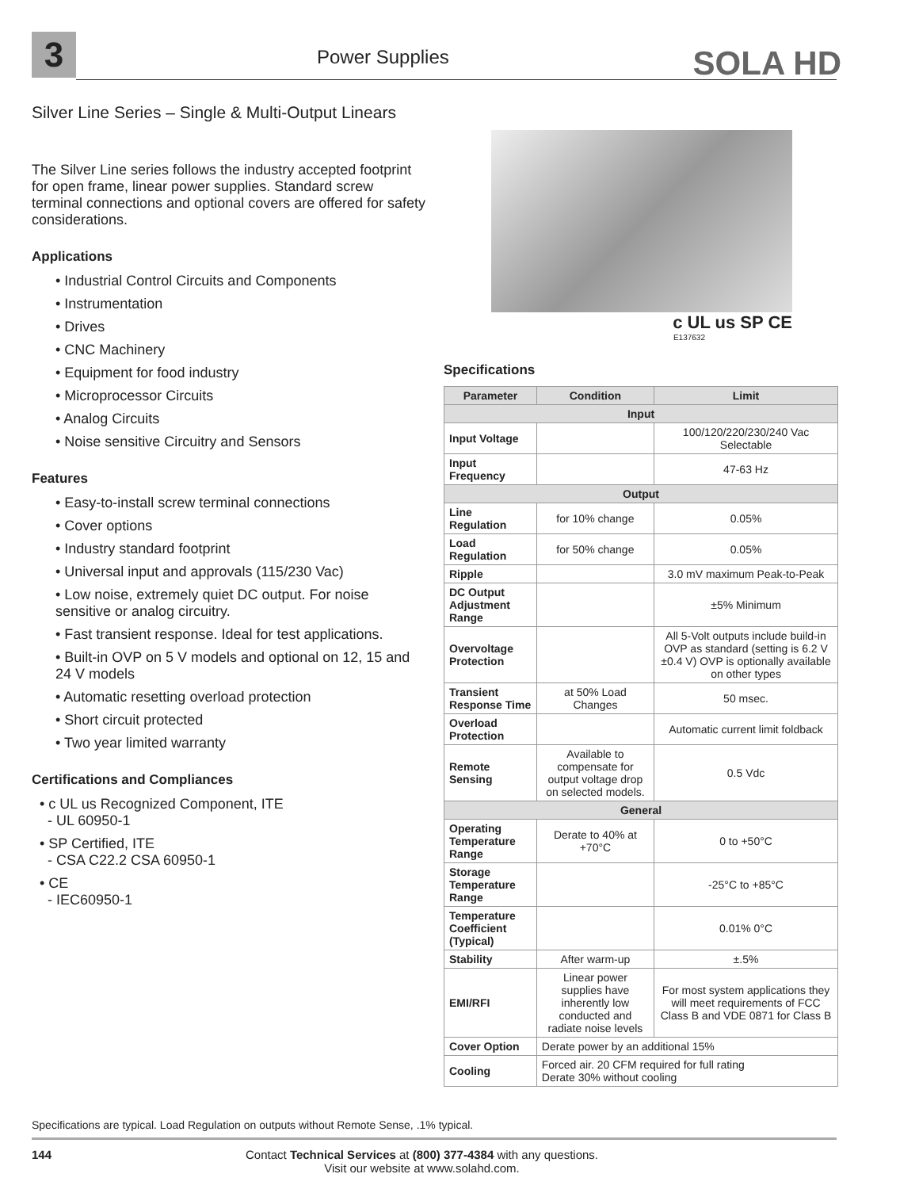3 Power Supplies SOLA HD
Silver Line Series – Single & Multi-Output Linears
The Silver Line series follows the industry accepted footprint for open frame, linear power supplies. Standard screw terminal connections and optional covers are offered for safety considerations.
Applications
• Industrial Control Circuits and Components
• Instrumentation
• Drives
• CNC Machinery
• Equipment for food industry
• Microprocessor Circuits
• Analog Circuits
• Noise sensitive Circuitry and Sensors
Features
• Easy-to-install screw terminal connections
• Cover options
• Industry standard footprint
• Universal input and approvals (115/230 Vac)
• Low noise, extremely quiet DC output. For noise sensitive or analog circuitry.
• Fast transient response. Ideal for test applications.
• Built-in OVP on 5 V models and optional on 12, 15 and 24 V models
• Automatic resetting overload protection
• Short circuit protected
• Two year limited warranty
Certifications and Compliances
• c UL us Recognized Component, ITE
- UL 60950-1
• SP Certified, ITE
- CSA C22.2 CSA 60950-1
• CE
- IEC60950-1
c UL us SP CE
E137632
Specifications
| Parameter | Condition | Limit |
| --- | --- | --- |
| Input | | |
| Input Voltage | | 100/120/220/230/240 Vac Selectable |
| Input Frequency | | 47-63 Hz |
| Output | | |
| Line Regulation | for 10% change | 0.05% |
| Load Regulation | for 50% change | 0.05% |
| Ripple | | 3.0 mV maximum Peak-to-Peak |
| DC Output Adjustment Range | | ±5% Minimum |
| Overvoltage Protection | | All 5-Volt outputs include build-in OVP as standard (setting is 6.2 V ±0.4 V) OVP is optionally available on other types |
| Transient Response Time | at 50% Load Changes | 50 msec. |
| Overload Protection | | Automatic current limit foldback |
| Remote Sensing | Available to compensate for output voltage drop on selected models. | 0.5 Vdc |
| General | | |
| Operating Temperature Range | Derate to 40% at +70°C | 0 to +50°C |
| Storage Temperature Range | | -25°C to +85°C |
| Temperature Coefficient (Typical) | | 0.01% 0°C |
| Stability | After warm-up | ±.5% |
| EMI/RFI | Linear power supplies have inherently low conducted and radiate noise levels | For most system applications they will meet requirements of FCC Class B and VDE 0871 for Class B |
| Cover Option | Derate power by an additional 15% | |
| Cooling | Forced air. 20 CFM required for full rating Derate 30% without cooling | |
Specifications are typical. Load Regulation on outputs without Remote Sense, .1% typical.
144 Contact Technical Services at (800) 377-4384 with any questions.
Visit our website at www.solahd.com.